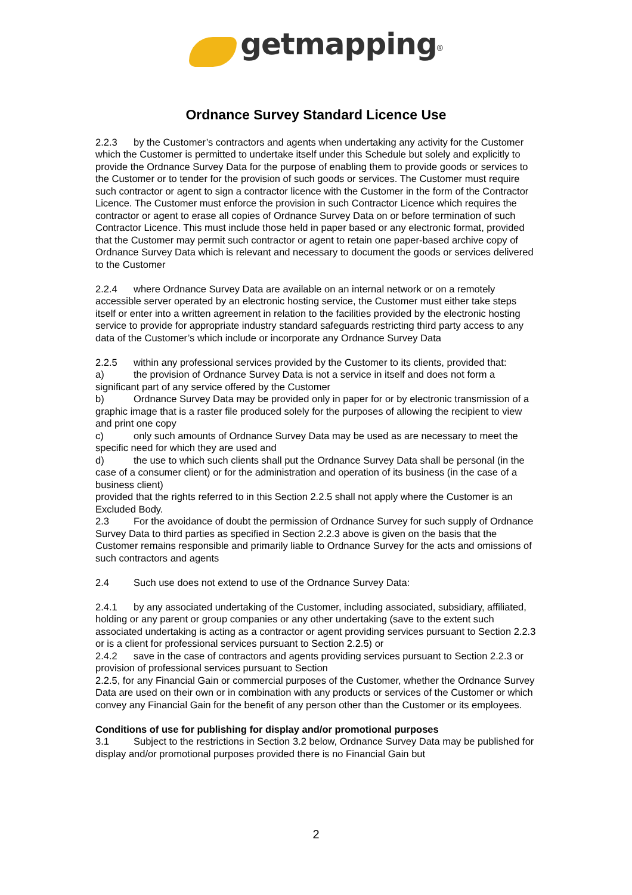getmapping<sup>®</sup>
Ordnance Survey Standard Licence Use
2.2.3 by the Customer’s contractors and agents when undertaking any activity for the Customer which the Customer is permitted to undertake itself under this Schedule but solely and explicitly to provide the Ordnance Survey Data for the purpose of enabling them to provide goods or services to the Customer or to tender for the provision of such goods or services. The Customer must require such contractor or agent to sign a contractor licence with the Customer in the form of the Contractor Licence. The Customer must enforce the provision in such Contractor Licence which requires the contractor or agent to erase all copies of Ordnance Survey Data on or before termination of such Contractor Licence. This must include those held in paper based or any electronic format, provided that the Customer may permit such contractor or agent to retain one paper-based archive copy of Ordnance Survey Data which is relevant and necessary to document the goods or services delivered to the Customer
2.2.4 where Ordnance Survey Data are available on an internal network or on a remotely accessible server operated by an electronic hosting service, the Customer must either take steps itself or enter into a written agreement in relation to the facilities provided by the electronic hosting service to provide for appropriate industry standard safeguards restricting third party access to any data of the Customer’s which include or incorporate any Ordnance Survey Data
2.2.5 within any professional services provided by the Customer to its clients, provided that:
a) the provision of Ordnance Survey Data is not a service in itself and does not form a significant part of any service offered by the Customer
b) Ordnance Survey Data may be provided only in paper for or by electronic transmission of a graphic image that is a raster file produced solely for the purposes of allowing the recipient to view and print one copy
c) only such amounts of Ordnance Survey Data may be used as are necessary to meet the specific need for which they are used and
d) the use to which such clients shall put the Ordnance Survey Data shall be personal (in the case of a consumer client) or for the administration and operation of its business (in the case of a business client)
provided that the rights referred to in this Section 2.2.5 shall not apply where the Customer is an Excluded Body.
2.3 For the avoidance of doubt the permission of Ordnance Survey for such supply of Ordnance Survey Data to third parties as specified in Section 2.2.3 above is given on the basis that the Customer remains responsible and primarily liable to Ordnance Survey for the acts and omissions of such contractors and agents
2.4 Such use does not extend to use of the Ordnance Survey Data:
2.4.1 by any associated undertaking of the Customer, including associated, subsidiary, affiliated, holding or any parent or group companies or any other undertaking (save to the extent such associated undertaking is acting as a contractor or agent providing services pursuant to Section 2.2.3 or is a client for professional services pursuant to Section 2.2.5) or
2.4.2 save in the case of contractors and agents providing services pursuant to Section 2.2.3 or provision of professional services pursuant to Section
2.2.5, for any Financial Gain or commercial purposes of the Customer, whether the Ordnance Survey Data are used on their own or in combination with any products or services of the Customer or which convey any Financial Gain for the benefit of any person other than the Customer or its employees.
Conditions of use for publishing for display and/or promotional purposes
3.1 Subject to the restrictions in Section 3.2 below, Ordnance Survey Data may be published for display and/or promotional purposes provided there is no Financial Gain but
2